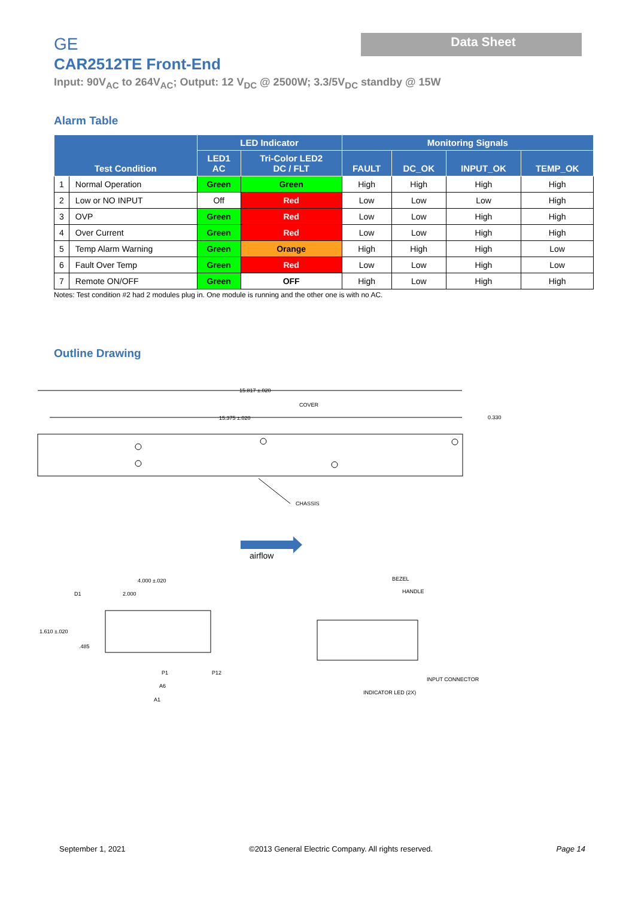GE Data Sheet
CAR2512TE Front-End
Input: 90V<sub>AC</sub> to 264V<sub>AC</sub>; Output: 12 V<sub>DC</sub> @ 2500W; 3.3/5V<sub>DC</sub> standby @ 15W
Alarm Table
| Test Condition | | LED Indicator | | Monitoring Signals | | | |
| --- | --- | --- | --- | --- | --- | --- | --- |
| | | LED1 AC | Tri-Color LED2 DC / FLT | FAULT | DC_OK | INPUT_OK | TEMP_OK |
| 1 | Normal Operation | Green | Green | High | High | High | High |
| 2 | Low or NO INPUT | Off | Red | Low | Low | Low | High |
| 3 | OVP | Green | Red | Low | Low | High | High |
| 4 | Over Current | Green | Red | Low | Low | High | High |
| 5 | Temp Alarm Warning | Green | Orange | High | High | High | Low |
| 6 | Fault Over Temp | Green | Red | Low | Low | High | Low |
| 7 | Remote ON/OFF | Green | OFF | High | Low | High | High |
Notes: Test condition #2 had 2 modules plug in. One module is running and the other one is with no AC.
Outline Drawing
15.817 ±.020
15.375 ±.020
COVER
0.330
CHASSIS
airflow
4.000 ±.020
2.000
D1
1.610 ±.020
.485
P1
P12
A6
A1
BEZEL
HANDLE
INPUT CONNECTOR
INDICATOR LED (2X)
September 1, 2021 ©2013 General Electric Company. All rights reserved. Page 14